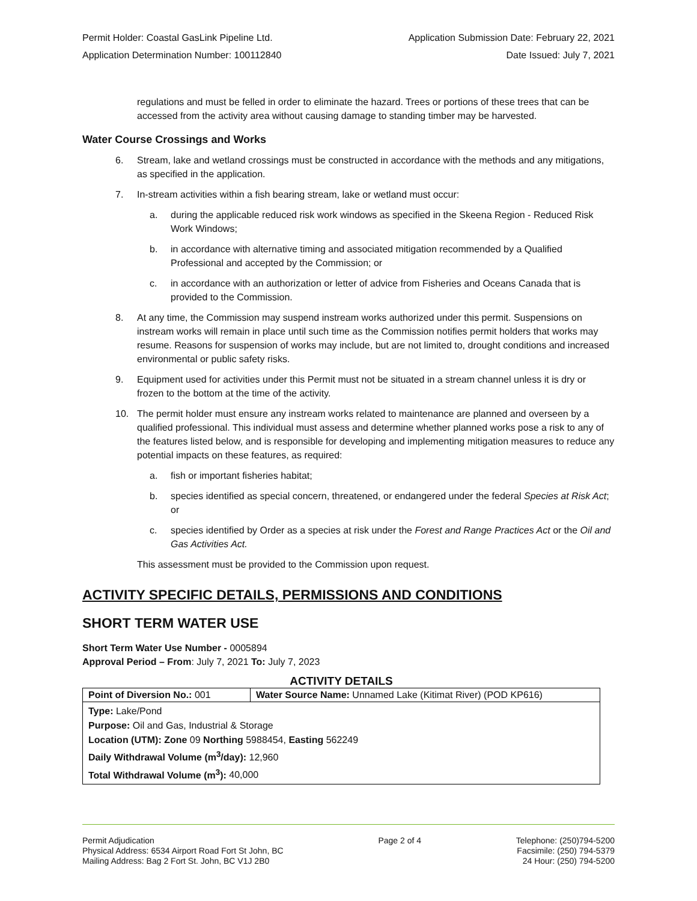Permit Holder: Coastal GasLink Pipeline Ltd. Application Submission Date: February 22, 2021
Application Determination Number: 100112840 Date Issued: July 7, 2021
regulations and must be felled in order to eliminate the hazard. Trees or portions of these trees that can be accessed from the activity area without causing damage to standing timber may be harvested.
Water Course Crossings and Works
6. Stream, lake and wetland crossings must be constructed in accordance with the methods and any mitigations, as specified in the application.
7. In-stream activities within a fish bearing stream, lake or wetland must occur:
a. during the applicable reduced risk work windows as specified in the Skeena Region - Reduced Risk Work Windows;
b. in accordance with alternative timing and associated mitigation recommended by a Qualified Professional and accepted by the Commission; or
c. in accordance with an authorization or letter of advice from Fisheries and Oceans Canada that is provided to the Commission.
8. At any time, the Commission may suspend instream works authorized under this permit. Suspensions on instream works will remain in place until such time as the Commission notifies permit holders that works may resume. Reasons for suspension of works may include, but are not limited to, drought conditions and increased environmental or public safety risks.
9. Equipment used for activities under this Permit must not be situated in a stream channel unless it is dry or frozen to the bottom at the time of the activity.
10. The permit holder must ensure any instream works related to maintenance are planned and overseen by a qualified professional. This individual must assess and determine whether planned works pose a risk to any of the features listed below, and is responsible for developing and implementing mitigation measures to reduce any potential impacts on these features, as required:
a. fish or important fisheries habitat;
b. species identified as special concern, threatened, or endangered under the federal Species at Risk Act; or
c. species identified by Order as a species at risk under the Forest and Range Practices Act or the Oil and Gas Activities Act.
This assessment must be provided to the Commission upon request.
ACTIVITY SPECIFIC DETAILS, PERMISSIONS AND CONDITIONS
SHORT TERM WATER USE
Short Term Water Use Number - 0005894
Approval Period – From: July 7, 2021 To: July 7, 2023
ACTIVITY DETAILS
| Point of Diversion No.: 001 | Water Source Name: Unnamed Lake (Kitimat River) (POD KP616) |
| Type: Lake/Pond | |
| Purpose: Oil and Gas, Industrial & Storage | |
| Location (UTM): Zone 09 Northing 5988454, Easting 562249 | |
| Daily Withdrawal Volume (m<sup>3</sup>/day): 12,960 | |
| Total Withdrawal Volume (m<sup>3</sup>): 40,000 | |
Permit Adjudication
Physical Address: 6534 Airport Road Fort St John, BC
Mailing Address: Bag 2 Fort St. John, BC V1J 2B0
Page 2 of 4 Telephone: (250)794-5200
Facsimile: (250) 794-5379
24 Hour: (250) 794-5200